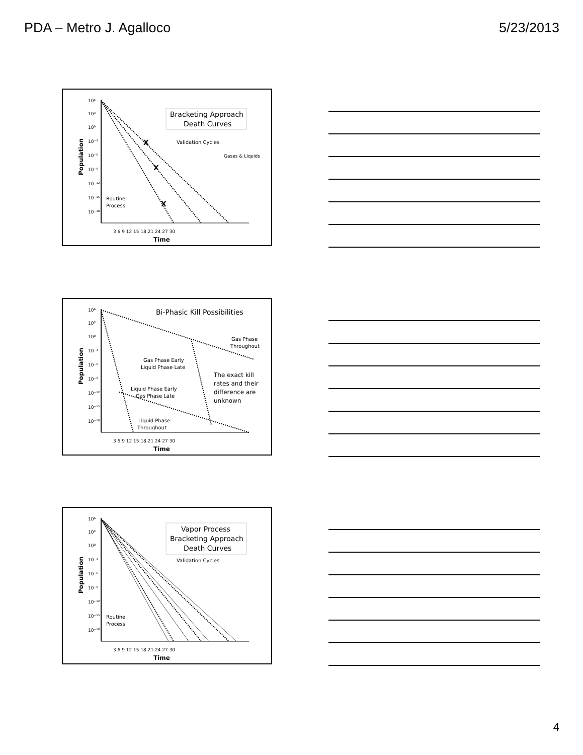PDA – Metro J. Agalloco 5/23/2013
10⁶
10³
10⁰
10⁻³
10⁻⁶
10⁻⁹
10⁻¹²
10⁻¹⁵
10⁻¹⁸
Population
3 6 9 12 15 18 21 24 27 30
Time
Bracketing Approach
Death Curves
Validation Cycles
Gases & Liquids
Routine
Process
X
X
X
10⁶
10³
10⁰
10⁻³
10⁻⁶
10⁻⁹
10⁻¹²
10⁻¹⁵
10⁻¹⁸
Population
3 6 9 12 15 18 21 24 27 30
Time
Bi-Phasic Kill Possibilities
Gas Phase
Throughout
Gas Phase Early
Liquid Phase Late
The exact kill
rates and their
difference are
unknown
Liquid Phase Early
Gas Phase Late
Liquid Phase
Throughout
10⁶
10³
10⁰
10⁻³
10⁻⁶
10⁻⁹
10⁻¹²
10⁻¹⁵
10⁻¹⁸
Population
3 6 9 12 15 18 21 24 27 30
Time
Vapor Process
Bracketing Approach
Death Curves
Validation Cycles
Routine
Process
4